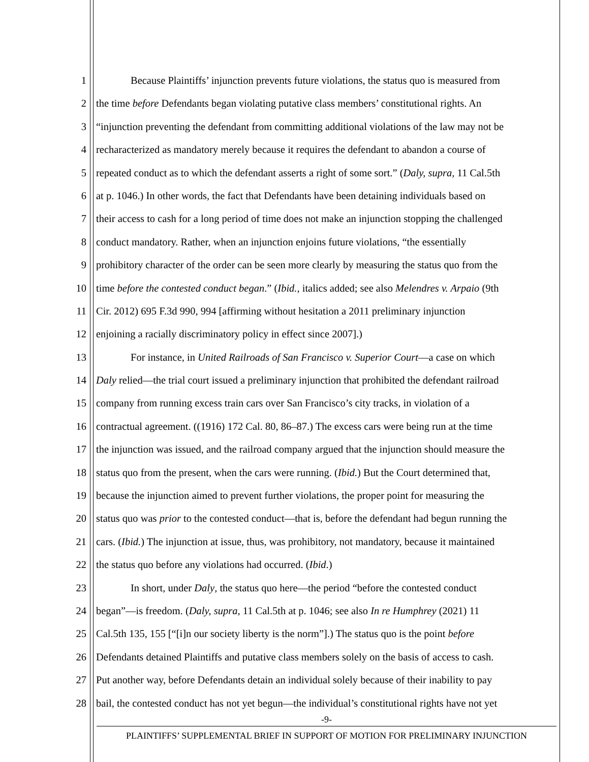1 Because Plaintiffs’ injunction prevents future violations, the status quo is measured from
2 the time before Defendants began violating putative class members’ constitutional rights. An
3 “injunction preventing the defendant from committing additional violations of the law may not be
4 recharacterized as mandatory merely because it requires the defendant to abandon a course of
5 repeated conduct as to which the defendant asserts a right of some sort.” (Daly, supra, 11 Cal.5th
6 at p. 1046.) In other words, the fact that Defendants have been detaining individuals based on
7 their access to cash for a long period of time does not make an injunction stopping the challenged
8 conduct mandatory. Rather, when an injunction enjoins future violations, “the essentially
9 prohibitory character of the order can be seen more clearly by measuring the status quo from the
10 time before the contested conduct began.” (Ibid., italics added; see also Melendres v. Arpaio (9th
11 Cir. 2012) 695 F.3d 990, 994 [affirming without hesitation a 2011 preliminary injunction
12 enjoining a racially discriminatory policy in effect since 2007].)
13 For instance, in United Railroads of San Francisco v. Superior Court—a case on which
14 Daly relied—the trial court issued a preliminary injunction that prohibited the defendant railroad
15 company from running excess train cars over San Francisco’s city tracks, in violation of a
16 contractual agreement. ((1916) 172 Cal. 80, 86–87.) The excess cars were being run at the time
17 the injunction was issued, and the railroad company argued that the injunction should measure the
18 status quo from the present, when the cars were running. (Ibid.) But the Court determined that,
19 because the injunction aimed to prevent further violations, the proper point for measuring the
20 status quo was prior to the contested conduct—that is, before the defendant had begun running the
21 cars. (Ibid.) The injunction at issue, thus, was prohibitory, not mandatory, because it maintained
22 the status quo before any violations had occurred. (Ibid.)
23 In short, under Daly, the status quo here—the period “before the contested conduct
24 began”—is freedom. (Daly, supra, 11 Cal.5th at p. 1046; see also In re Humphrey (2021) 11
25 Cal.5th 135, 155 [“[i]n our society liberty is the norm”].) The status quo is the point before
26 Defendants detained Plaintiffs and putative class members solely on the basis of access to cash.
27 Put another way, before Defendants detain an individual solely because of their inability to pay
28 bail, the contested conduct has not yet begun—the individual’s constitutional rights have not yet
-9-
PLAINTIFFS’ SUPPLEMENTAL BRIEF IN SUPPORT OF MOTION FOR PRELIMINARY INJUNCTION